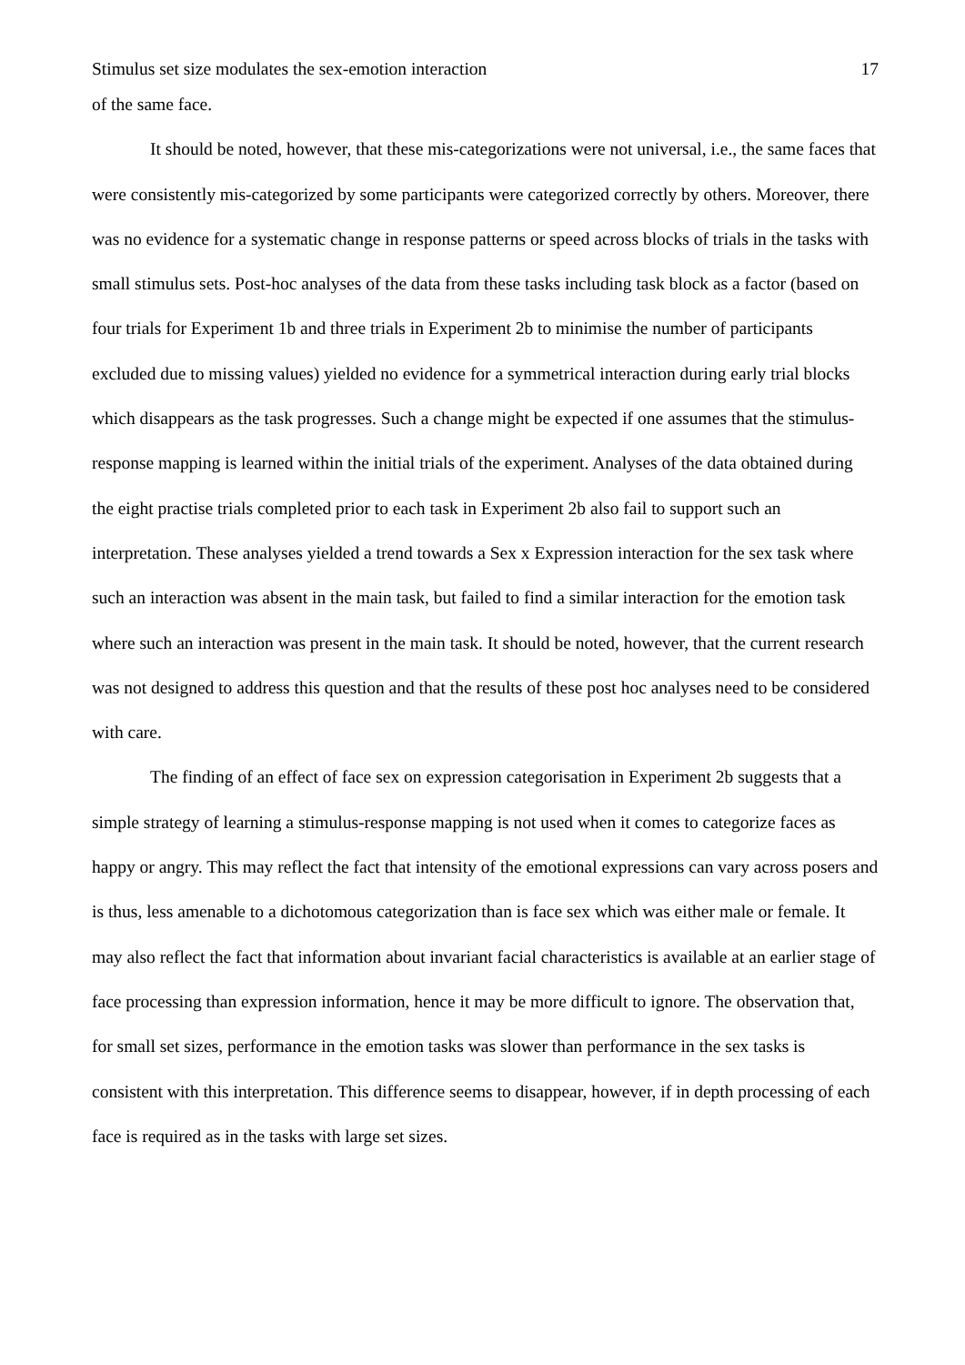Stimulus set size modulates the sex-emotion interaction 17
of the same face.
It should be noted, however, that these mis-categorizations were not universal, i.e., the same faces that were consistently mis-categorized by some participants were categorized correctly by others. Moreover, there was no evidence for a systematic change in response patterns or speed across blocks of trials in the tasks with small stimulus sets. Post-hoc analyses of the data from these tasks including task block as a factor (based on four trials for Experiment 1b and three trials in Experiment 2b to minimise the number of participants excluded due to missing values) yielded no evidence for a symmetrical interaction during early trial blocks which disappears as the task progresses. Such a change might be expected if one assumes that the stimulus-response mapping is learned within the initial trials of the experiment. Analyses of the data obtained during the eight practise trials completed prior to each task in Experiment 2b also fail to support such an interpretation. These analyses yielded a trend towards a Sex x Expression interaction for the sex task where such an interaction was absent in the main task, but failed to find a similar interaction for the emotion task where such an interaction was present in the main task. It should be noted, however, that the current research was not designed to address this question and that the results of these post hoc analyses need to be considered with care.
The finding of an effect of face sex on expression categorisation in Experiment 2b suggests that a simple strategy of learning a stimulus-response mapping is not used when it comes to categorize faces as happy or angry. This may reflect the fact that intensity of the emotional expressions can vary across posers and is thus, less amenable to a dichotomous categorization than is face sex which was either male or female. It may also reflect the fact that information about invariant facial characteristics is available at an earlier stage of face processing than expression information, hence it may be more difficult to ignore. The observation that, for small set sizes, performance in the emotion tasks was slower than performance in the sex tasks is consistent with this interpretation. This difference seems to disappear, however, if in depth processing of each face is required as in the tasks with large set sizes.